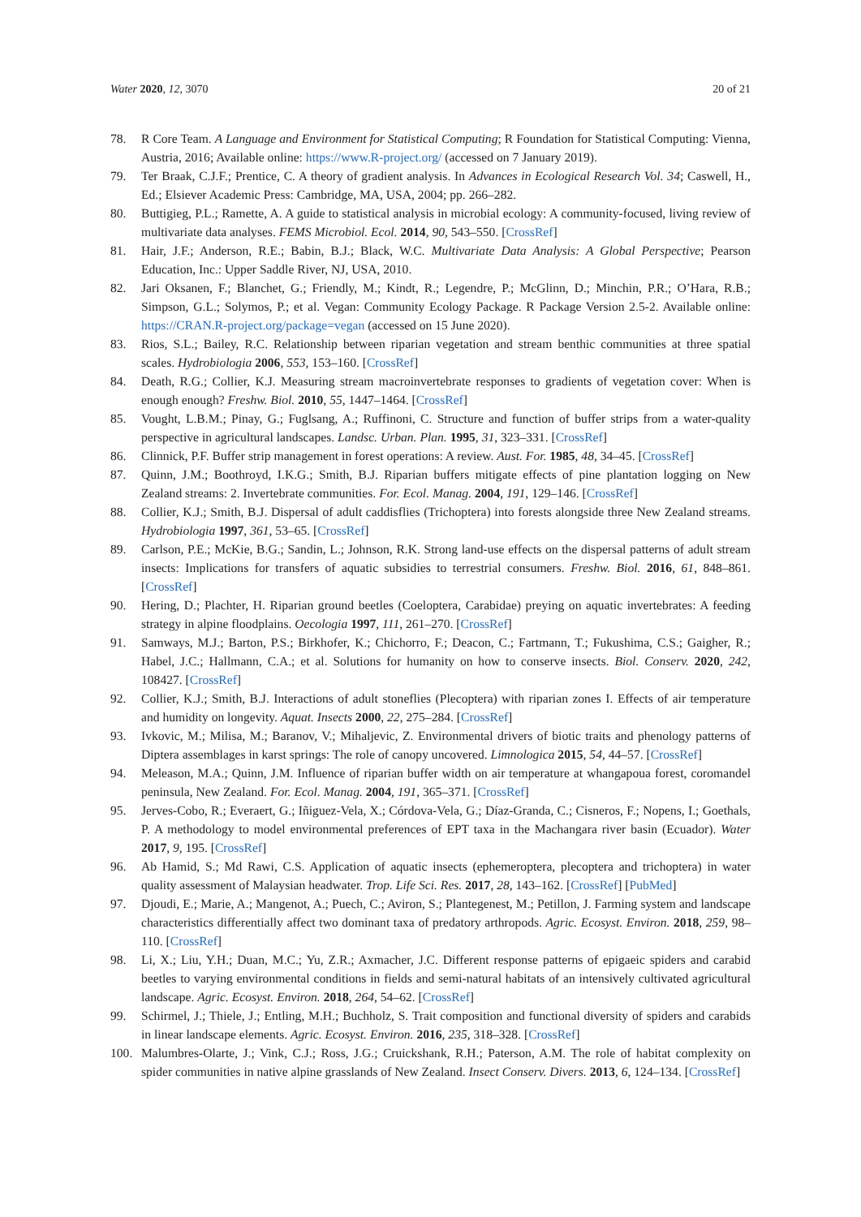Water 2020, 12, 3070 20 of 21
78. R Core Team. A Language and Environment for Statistical Computing; R Foundation for Statistical Computing: Vienna, Austria, 2016; Available online: https://www.R-project.org/ (accessed on 7 January 2019).
79. Ter Braak, C.J.F.; Prentice, C. A theory of gradient analysis. In Advances in Ecological Research Vol. 34; Caswell, H., Ed.; Elsiever Academic Press: Cambridge, MA, USA, 2004; pp. 266–282.
80. Buttigieg, P.L.; Ramette, A. A guide to statistical analysis in microbial ecology: A community-focused, living review of multivariate data analyses. FEMS Microbiol. Ecol. 2014, 90, 543–550. [CrossRef]
81. Hair, J.F.; Anderson, R.E.; Babin, B.J.; Black, W.C. Multivariate Data Analysis: A Global Perspective; Pearson Education, Inc.: Upper Saddle River, NJ, USA, 2010.
82. Jari Oksanen, F.; Blanchet, G.; Friendly, M.; Kindt, R.; Legendre, P.; McGlinn, D.; Minchin, P.R.; O’Hara, R.B.; Simpson, G.L.; Solymos, P.; et al. Vegan: Community Ecology Package. R Package Version 2.5-2. Available online: https://CRAN.R-project.org/package=vegan (accessed on 15 June 2020).
83. Rios, S.L.; Bailey, R.C. Relationship between riparian vegetation and stream benthic communities at three spatial scales. Hydrobiologia 2006, 553, 153–160. [CrossRef]
84. Death, R.G.; Collier, K.J. Measuring stream macroinvertebrate responses to gradients of vegetation cover: When is enough enough? Freshw. Biol. 2010, 55, 1447–1464. [CrossRef]
85. Vought, L.B.M.; Pinay, G.; Fuglsang, A.; Ruffinoni, C. Structure and function of buffer strips from a water-quality perspective in agricultural landscapes. Landsc. Urban. Plan. 1995, 31, 323–331. [CrossRef]
86. Clinnick, P.F. Buffer strip management in forest operations: A review. Aust. For. 1985, 48, 34–45. [CrossRef]
87. Quinn, J.M.; Boothroyd, I.K.G.; Smith, B.J. Riparian buffers mitigate effects of pine plantation logging on New Zealand streams: 2. Invertebrate communities. For. Ecol. Manag. 2004, 191, 129–146. [CrossRef]
88. Collier, K.J.; Smith, B.J. Dispersal of adult caddisflies (Trichoptera) into forests alongside three New Zealand streams. Hydrobiologia 1997, 361, 53–65. [CrossRef]
89. Carlson, P.E.; McKie, B.G.; Sandin, L.; Johnson, R.K. Strong land-use effects on the dispersal patterns of adult stream insects: Implications for transfers of aquatic subsidies to terrestrial consumers. Freshw. Biol. 2016, 61, 848–861. [CrossRef]
90. Hering, D.; Plachter, H. Riparian ground beetles (Coeloptera, Carabidae) preying on aquatic invertebrates: A feeding strategy in alpine floodplains. Oecologia 1997, 111, 261–270. [CrossRef]
91. Samways, M.J.; Barton, P.S.; Birkhofer, K.; Chichorro, F.; Deacon, C.; Fartmann, T.; Fukushima, C.S.; Gaigher, R.; Habel, J.C.; Hallmann, C.A.; et al. Solutions for humanity on how to conserve insects. Biol. Conserv. 2020, 242, 108427. [CrossRef]
92. Collier, K.J.; Smith, B.J. Interactions of adult stoneflies (Plecoptera) with riparian zones I. Effects of air temperature and humidity on longevity. Aquat. Insects 2000, 22, 275–284. [CrossRef]
93. Ivkovic, M.; Milisa, M.; Baranov, V.; Mihaljevic, Z. Environmental drivers of biotic traits and phenology patterns of Diptera assemblages in karst springs: The role of canopy uncovered. Limnologica 2015, 54, 44–57. [CrossRef]
94. Meleason, M.A.; Quinn, J.M. Influence of riparian buffer width on air temperature at whangapoua forest, coromandel peninsula, New Zealand. For. Ecol. Manag. 2004, 191, 365–371. [CrossRef]
95. Jerves-Cobo, R.; Everaert, G.; Iñiguez-Vela, X.; Córdova-Vela, G.; Díaz-Granda, C.; Cisneros, F.; Nopens, I.; Goethals, P. A methodology to model environmental preferences of EPT taxa in the Machangara river basin (Ecuador). Water 2017, 9, 195. [CrossRef]
96. Ab Hamid, S.; Md Rawi, C.S. Application of aquatic insects (ephemeroptera, plecoptera and trichoptera) in water quality assessment of Malaysian headwater. Trop. Life Sci. Res. 2017, 28, 143–162. [CrossRef] [PubMed]
97. Djoudi, E.; Marie, A.; Mangenot, A.; Puech, C.; Aviron, S.; Plantegenest, M.; Petillon, J. Farming system and landscape characteristics differentially affect two dominant taxa of predatory arthropods. Agric. Ecosyst. Environ. 2018, 259, 98–110. [CrossRef]
98. Li, X.; Liu, Y.H.; Duan, M.C.; Yu, Z.R.; Axmacher, J.C. Different response patterns of epigaeic spiders and carabid beetles to varying environmental conditions in fields and semi-natural habitats of an intensively cultivated agricultural landscape. Agric. Ecosyst. Environ. 2018, 264, 54–62. [CrossRef]
99. Schirmel, J.; Thiele, J.; Entling, M.H.; Buchholz, S. Trait composition and functional diversity of spiders and carabids in linear landscape elements. Agric. Ecosyst. Environ. 2016, 235, 318–328. [CrossRef]
100. Malumbres-Olarte, J.; Vink, C.J.; Ross, J.G.; Cruickshank, R.H.; Paterson, A.M. The role of habitat complexity on spider communities in native alpine grasslands of New Zealand. Insect Conserv. Divers. 2013, 6, 124–134. [CrossRef]